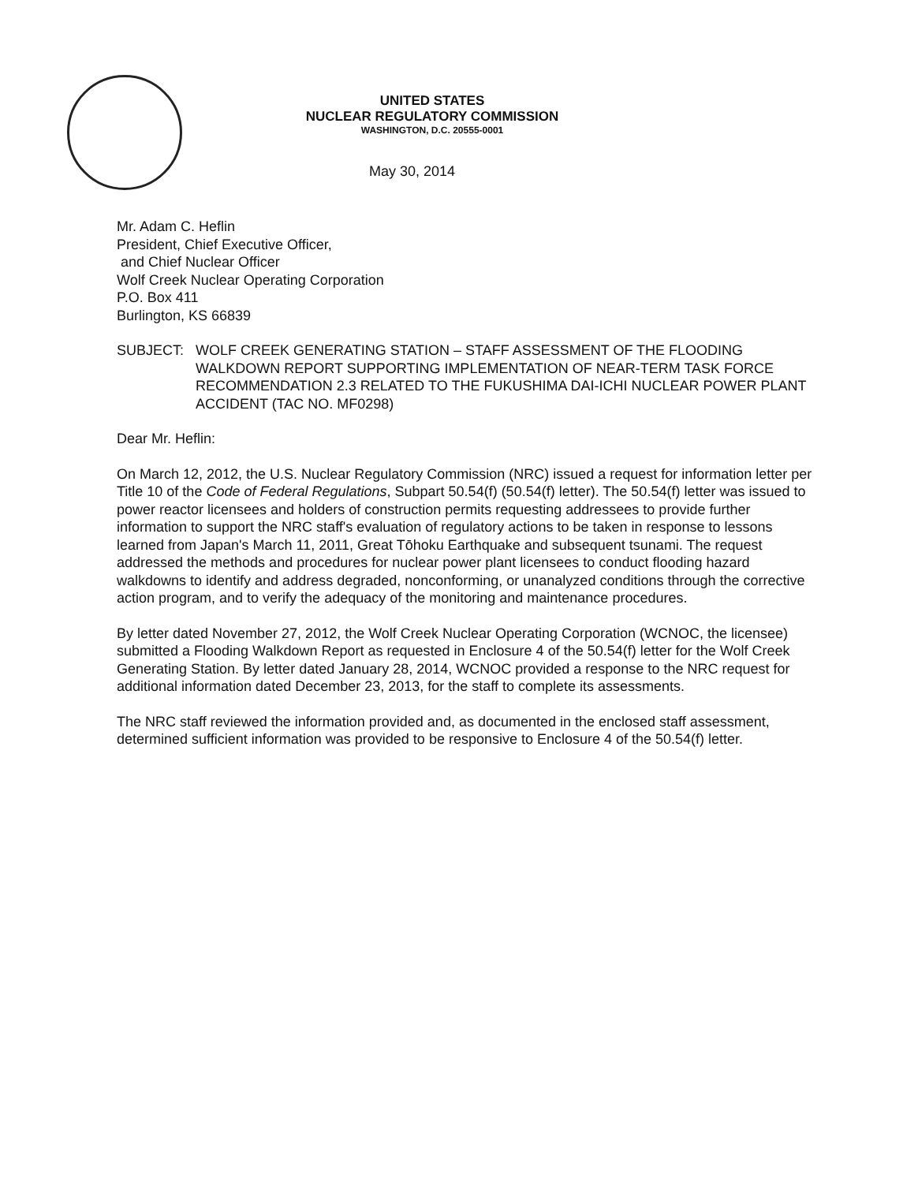UNITED STATES
NUCLEAR REGULATORY COMMISSION
WASHINGTON, D.C. 20555-0001
May 30, 2014
Mr. Adam C. Heflin
President, Chief Executive Officer,
and Chief Nuclear Officer
Wolf Creek Nuclear Operating Corporation
P.O. Box 411
Burlington, KS 66839
SUBJECT: WOLF CREEK GENERATING STATION – STAFF ASSESSMENT OF THE FLOODING WALKDOWN REPORT SUPPORTING IMPLEMENTATION OF NEAR-TERM TASK FORCE RECOMMENDATION 2.3 RELATED TO THE FUKUSHIMA DAI-ICHI NUCLEAR POWER PLANT ACCIDENT (TAC NO. MF0298)
Dear Mr. Heflin:
On March 12, 2012, the U.S. Nuclear Regulatory Commission (NRC) issued a request for information letter per Title 10 of the Code of Federal Regulations, Subpart 50.54(f) (50.54(f) letter). The 50.54(f) letter was issued to power reactor licensees and holders of construction permits requesting addressees to provide further information to support the NRC staff's evaluation of regulatory actions to be taken in response to lessons learned from Japan's March 11, 2011, Great Tōhoku Earthquake and subsequent tsunami. The request addressed the methods and procedures for nuclear power plant licensees to conduct flooding hazard walkdowns to identify and address degraded, nonconforming, or unanalyzed conditions through the corrective action program, and to verify the adequacy of the monitoring and maintenance procedures.
By letter dated November 27, 2012, the Wolf Creek Nuclear Operating Corporation (WCNOC, the licensee) submitted a Flooding Walkdown Report as requested in Enclosure 4 of the 50.54(f) letter for the Wolf Creek Generating Station. By letter dated January 28, 2014, WCNOC provided a response to the NRC request for additional information dated December 23, 2013, for the staff to complete its assessments.
The NRC staff reviewed the information provided and, as documented in the enclosed staff assessment, determined sufficient information was provided to be responsive to Enclosure 4 of the 50.54(f) letter.